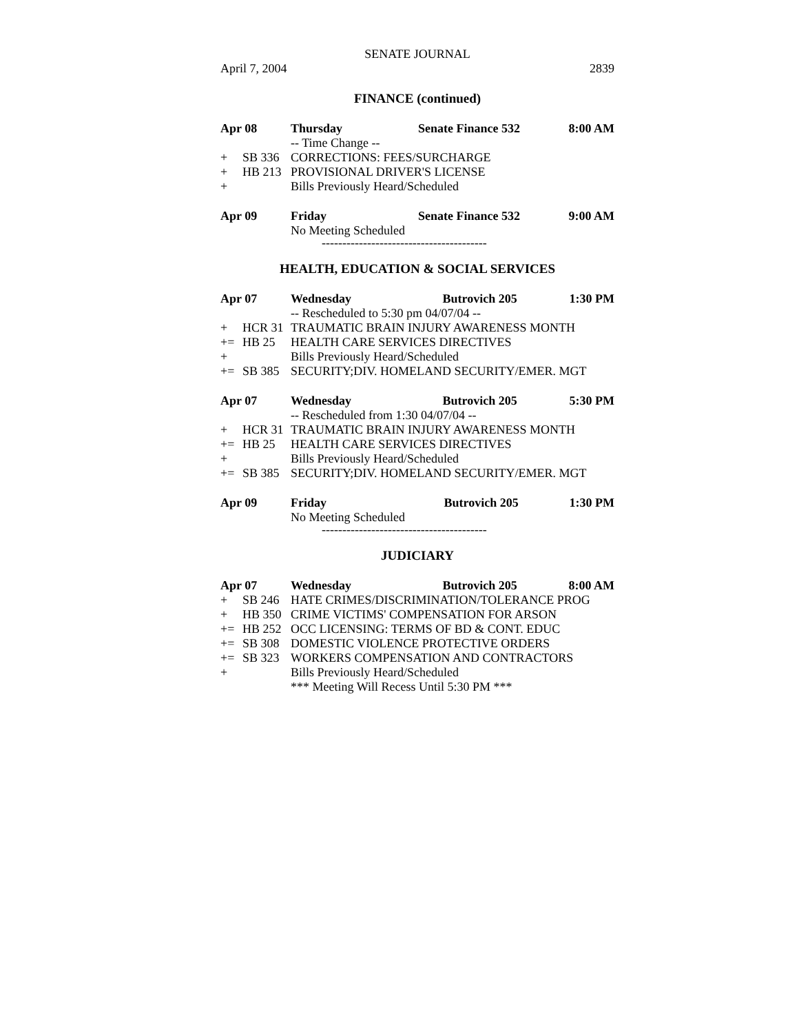SENATE JOURNAL
April 7, 2004 2839
FINANCE (continued)
| Apr 08 | | Thursday | Senate Finance 532 | 8:00 AM |
| | | -- Time Change -- | | |
| + | SB 336 | CORRECTIONS: FEES/SURCHARGE | | |
| + | HB 213 | PROVISIONAL DRIVER'S LICENSE | | |
| + | | Bills Previously Heard/Scheduled | | |
| Apr 09 | | Friday | Senate Finance 532 | 9:00 AM |
| | | No Meeting Scheduled | | |
----------------------------------------
HEALTH, EDUCATION & SOCIAL SERVICES
| Apr 07 | | Wednesday Butrovich 205 | 1:30 PM |
| | | -- Rescheduled to 5:30 pm 04/07/04 -- | |
| + | HCR 31 | TRAUMATIC BRAIN INJURY AWARENESS MONTH | |
| += | HB 25 | HEALTH CARE SERVICES DIRECTIVES | |
| + | | Bills Previously Heard/Scheduled | |
| += | SB 385 | SECURITY;DIV. HOMELAND SECURITY/EMER. MGT | |
| Apr 07 | | Wednesday Butrovich 205 | 5:30 PM |
| | | -- Rescheduled from 1:30 04/07/04 -- | |
| + | HCR 31 | TRAUMATIC BRAIN INJURY AWARENESS MONTH | |
| += | HB 25 | HEALTH CARE SERVICES DIRECTIVES | |
| + | | Bills Previously Heard/Scheduled | |
| += | SB 385 | SECURITY;DIV. HOMELAND SECURITY/EMER. MGT | |
| Apr 09 | | Friday Butrovich 205 | 1:30 PM |
| | | No Meeting Scheduled | |
----------------------------------------
JUDICIARY
| Apr 07 | | Wednesday Butrovich 205 | 8:00 AM |
| + | SB 246 | HATE CRIMES/DISCRIMINATION/TOLERANCE PROG | |
| + | HB 350 | CRIME VICTIMS' COMPENSATION FOR ARSON | |
| += | HB 252 | OCC LICENSING: TERMS OF BD & CONT. EDUC | |
| += | SB 308 | DOMESTIC VIOLENCE PROTECTIVE ORDERS | |
| += | SB 323 | WORKERS COMPENSATION AND CONTRACTORS | |
| + | | Bills Previously Heard/Scheduled | |
| | | *** Meeting Will Recess Until 5:30 PM *** | |